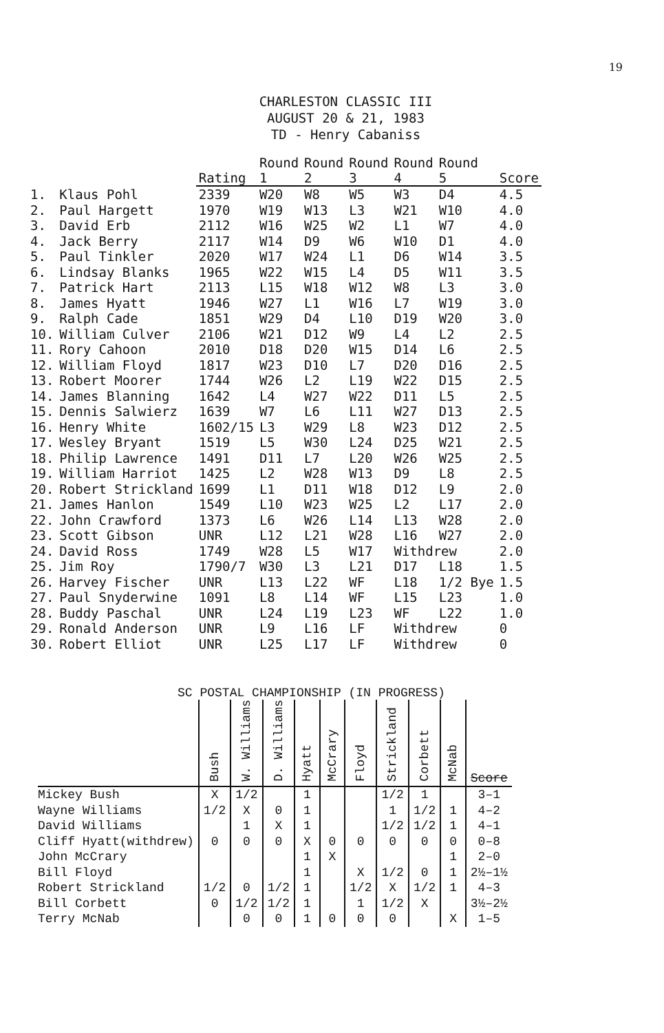19
CHARLESTON CLASSIC III
AUGUST 20 & 21, 1983
TD - Henry Cabaniss
| | | Rating | Round 1 | Round 2 | Round 3 | Round 4 | Round 5 | Score |
| --- | --- | --- | --- | --- | --- | --- | --- | --- |
| 1. | Klaus Pohl | 2339 | W20 | W8 | W5 | W3 | D4 | 4.5 |
| 2. | Paul Hargett | 1970 | W19 | W13 | L3 | W21 | W10 | 4.0 |
| 3. | David Erb | 2112 | W16 | W25 | W2 | L1 | W7 | 4.0 |
| 4. | Jack Berry | 2117 | W14 | D9 | W6 | W10 | D1 | 4.0 |
| 5. | Paul Tinkler | 2020 | W17 | W24 | L1 | D6 | W14 | 3.5 |
| 6. | Lindsay Blanks | 1965 | W22 | W15 | L4 | D5 | W11 | 3.5 |
| 7. | Patrick Hart | 2113 | L15 | W18 | W12 | W8 | L3 | 3.0 |
| 8. | James Hyatt | 1946 | W27 | L1 | W16 | L7 | W19 | 3.0 |
| 9. | Ralph Cade | 1851 | W29 | D4 | L10 | D19 | W20 | 3.0 |
| 10. | William Culver | 2106 | W21 | D12 | W9 | L4 | L2 | 2.5 |
| 11. | Rory Cahoon | 2010 | D18 | D20 | W15 | D14 | L6 | 2.5 |
| 12. | William Floyd | 1817 | W23 | D10 | L7 | D20 | D16 | 2.5 |
| 13. | Robert Moorer | 1744 | W26 | L2 | L19 | W22 | D15 | 2.5 |
| 14. | James Blanning | 1642 | L4 | W27 | W22 | D11 | L5 | 2.5 |
| 15. | Dennis Salwierz | 1639 | W7 | L6 | L11 | W27 | D13 | 2.5 |
| 16. | Henry White | 1602/15 | L3 | W29 | L8 | W23 | D12 | 2.5 |
| 17. | Wesley Bryant | 1519 | L5 | W30 | L24 | D25 | W21 | 2.5 |
| 18. | Philip Lawrence | 1491 | D11 | L7 | L20 | W26 | W25 | 2.5 |
| 19. | William Harriot | 1425 | L2 | W28 | W13 | D9 | L8 | 2.5 |
| 20. | Robert Strickland | 1699 | L1 | D11 | W18 | D12 | L9 | 2.0 |
| 21. | James Hanlon | 1549 | L10 | W23 | W25 | L2 | L17 | 2.0 |
| 22. | John Crawford | 1373 | L6 | W26 | L14 | L13 | W28 | 2.0 |
| 23. | Scott Gibson | UNR | L12 | L21 | W28 | L16 | W27 | 2.0 |
| 24. | David Ross | 1749 | W28 | L5 | W17 | Withdrew | | 2.0 |
| 25. | Jim Roy | 1790/7 | W30 | L3 | L21 | D17 | L18 | 1.5 |
| 26. | Harvey Fischer | UNR | L13 | L22 | WF | L18 | 1/2 Bye | 1.5 |
| 27. | Paul Snyderwine | 1091 | L8 | L14 | WF | L15 | L23 | 1.0 |
| 28. | Buddy Paschal | UNR | L24 | L19 | L23 | WF | L22 | 1.0 |
| 29. | Ronald Anderson | UNR | L9 | L16 | LF | Withdrew | | 0 |
| 30. | Robert Elliot | UNR | L25 | L17 | LF | Withdrew | | 0 |
SC POSTAL CHAMPIONSHIP (IN PROGRESS)
| | Bush | W. Williams | D. Williams | Hyatt | McCrary | Floyd | Strickland | Corbett | McNab | Score |
| --- | --- | --- | --- | --- | --- | --- | --- | --- | --- | --- |
| Mickey Bush | X | 1/2 | | 1 | | | 1/2 | 1 | | 3–1 |
| Wayne Williams | 1/2 | X | 0 | 1 | | | 1 | 1/2 | 1 | 4–2 |
| David Williams | | 1 | X | 1 | | | 1/2 | 1/2 | 1 | 4–1 |
| Cliff Hyatt(withdrew) | 0 | 0 | 0 | X | 0 | 0 | 0 | 0 | 0 | 0–8 |
| John McCrary | | | | 1 | X | | | | 1 | 2–0 |
| Bill Floyd | | | | 1 | | X | 1/2 | 0 | 1 | 2½–1½ |
| Robert Strickland | 1/2 | 0 | 1/2 | 1 | | 1/2 | X | 1/2 | 1 | 4–3 |
| Bill Corbett | 0 | 1/2 | 1/2 | 1 | | 1 | 1/2 | X | | 3½–2½ |
| Terry McNab | | 0 | 0 | 1 | 0 | 0 | 0 | | X | 1–5 |